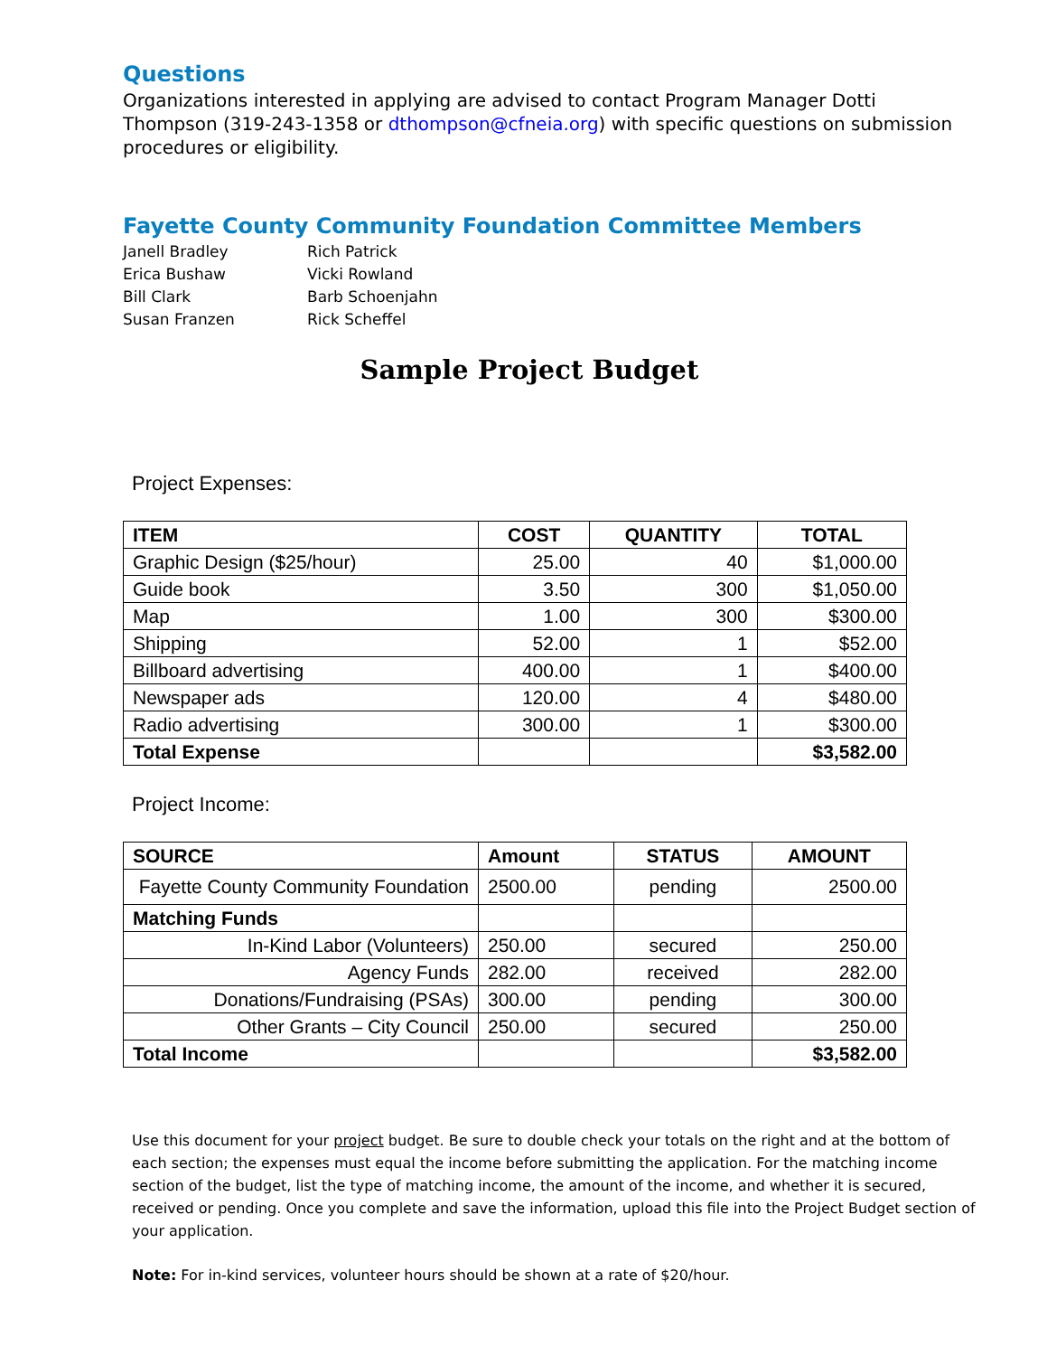Questions
Organizations interested in applying are advised to contact Program Manager Dotti Thompson (319-243-1358 or dthompson@cfneia.org) with specific questions on submission procedures or eligibility.
Fayette County Community Foundation Committee Members
Janell Bradley
Rich Patrick
Erica Bushaw
Vicki Rowland
Bill Clark
Barb Schoenjahn
Susan Franzen
Rick Scheffel
Sample Project Budget
Project Expenses:
| ITEM | COST | QUANTITY | TOTAL |
| --- | --- | --- | --- |
| Graphic Design ($25/hour) | 25.00 | 40 | $1,000.00 |
| Guide book | 3.50 | 300 | $1,050.00 |
| Map | 1.00 | 300 | $300.00 |
| Shipping | 52.00 | 1 | $52.00 |
| Billboard advertising | 400.00 | 1 | $400.00 |
| Newspaper ads | 120.00 | 4 | $480.00 |
| Radio advertising | 300.00 | 1 | $300.00 |
| Total Expense | | | $3,582.00 |
Project Income:
| SOURCE | Amount | STATUS | AMOUNT |
| --- | --- | --- | --- |
| Fayette County Community Foundation | 2500.00 | pending | 2500.00 |
| Matching Funds | | | |
| In-Kind Labor (Volunteers) | 250.00 | secured | 250.00 |
| Agency Funds | 282.00 | received | 282.00 |
| Donations/Fundraising (PSAs) | 300.00 | pending | 300.00 |
| Other Grants – City Council | 250.00 | secured | 250.00 |
| Total Income | | | $3,582.00 |
Use this document for your project budget. Be sure to double check your totals on the right and at the bottom of each section; the expenses must equal the income before submitting the application. For the matching income section of the budget, list the type of matching income, the amount of the income, and whether it is secured, received or pending. Once you complete and save the information, upload this file into the Project Budget section of your application.
Note: For in-kind services, volunteer hours should be shown at a rate of $20/hour.